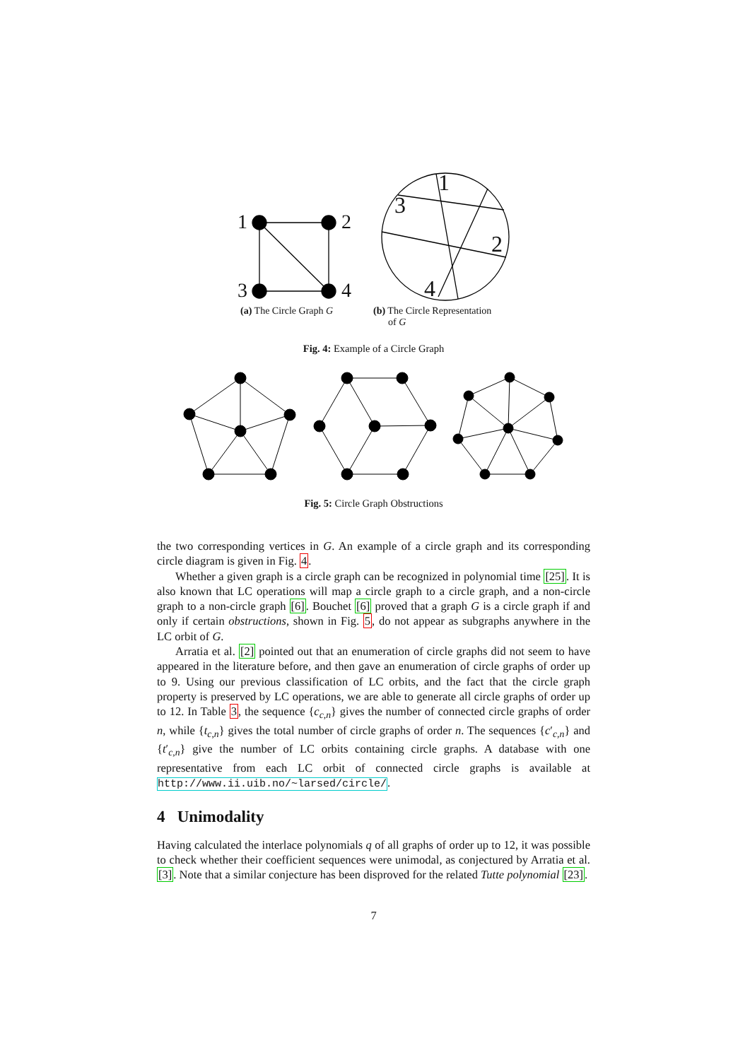1 2
3 4
1
3
2
4
(a) The Circle Graph G
(b) The Circle Representation
of G
Fig. 4: Example of a Circle Graph
Fig. 5: Circle Graph Obstructions
the two corresponding vertices in G. An example of a circle graph and its corresponding circle diagram is given in Fig. 4.
Whether a given graph is a circle graph can be recognized in polynomial time [25]. It is also known that LC operations will map a circle graph to a circle graph, and a non-circle graph to a non-circle graph [6]. Bouchet [6] proved that a graph G is a circle graph if and only if certain obstructions, shown in Fig. 5, do not appear as subgraphs anywhere in the LC orbit of G.
Arratia et al. [2] pointed out that an enumeration of circle graphs did not seem to have appeared in the literature before, and then gave an enumeration of circle graphs of order up to 9. Using our previous classification of LC orbits, and the fact that the circle graph property is preserved by LC operations, we are able to generate all circle graphs of order up to 12. In Table 3, the sequence {c<sub>c,n</sub>} gives the number of connected circle graphs of order n, while {t<sub>c,n</sub>} gives the total number of circle graphs of order n. The sequences {c′<sub>c,n</sub>} and {t′<sub>c,n</sub>} give the number of LC orbits containing circle graphs. A database with one representative from each LC orbit of connected circle graphs is available at http://www.ii.uib.no/~larsed/circle/.
4 Unimodality
Having calculated the interlace polynomials q of all graphs of order up to 12, it was possible to check whether their coefficient sequences were unimodal, as conjectured by Arratia et al. [3]. Note that a similar conjecture has been disproved for the related Tutte polynomial [23].
7